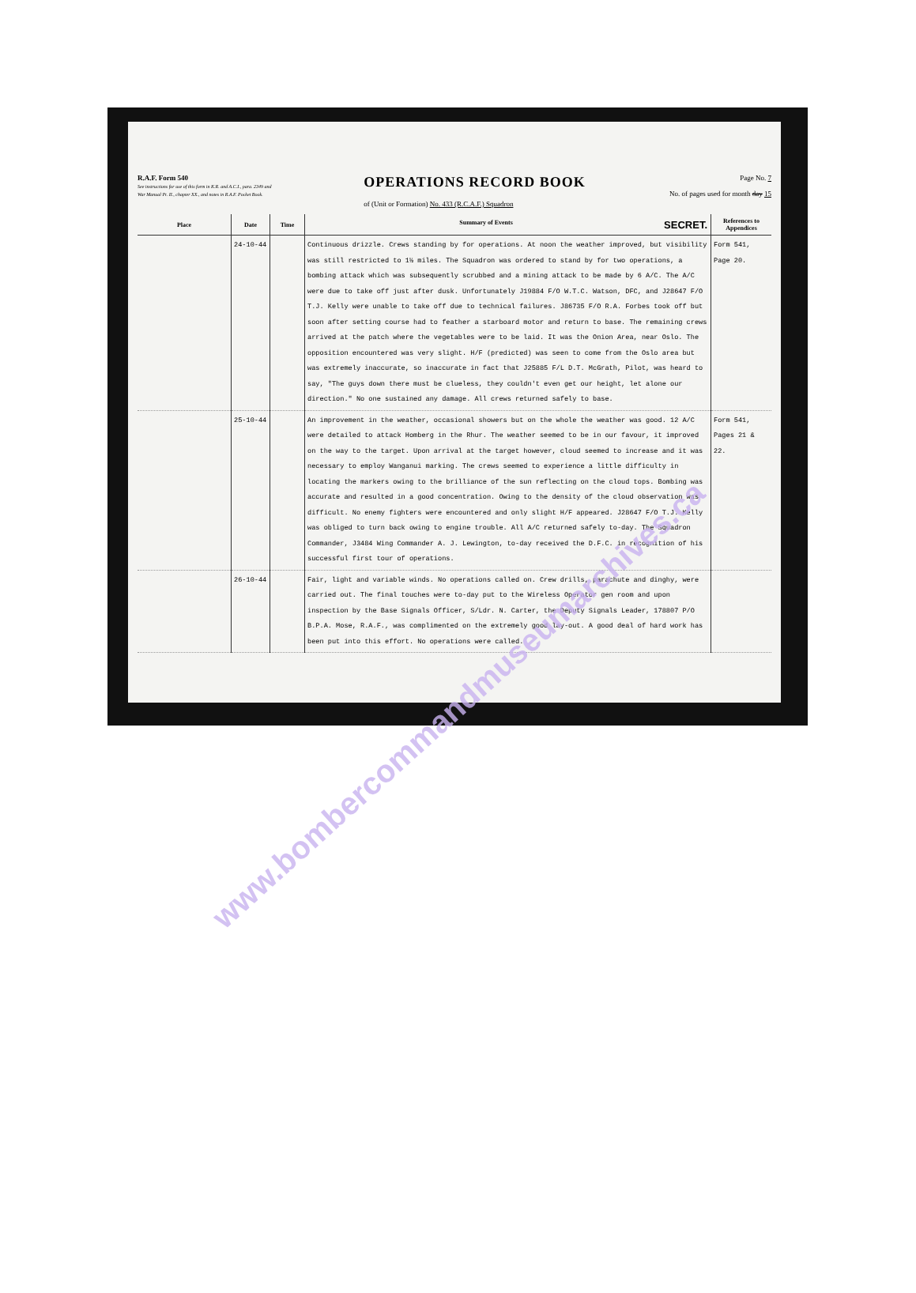R.A.F. Form 540
See instructions for use of this form in K.R. and A.C.I., para. 2349 and War Manual Pt. II., chapter XX., and notes in R.A.F. Pocket Book.
OPERATIONS RECORD BOOK
of (Unit or Formation) No. 433 (R.C.A.F.) Squadron
Page No. 7
No. of pages used for month day 15
| Place | Date | Time | Summary of Events SECRET. | References to Appendices |
| --- | --- | --- | --- | --- |
| | 24-10-44 | | Continuous drizzle. Crews standing by for operations. At noon the weather improved, but visibility was still restricted to 1½ miles. The Squadron was ordered to stand by for two operations, a bombing attack which was subsequently scrubbed and a mining attack to be made by 6 A/C. The A/C were due to take off just after dusk. Unfortunately J19884 F/O W.T.C. Watson, DFC, and J28647 F/O T.J. Kelly were unable to take off due to technical failures. J86735 F/O R.A. Forbes took off but soon after setting course had to feather a starboard motor and return to base. The remaining crews arrived at the patch where the vegetables were to be laid. It was the Onion Area, near Oslo. The opposition encountered was very slight. H/F (predicted) was seen to come from the Oslo area but was extremely inaccurate, so inaccurate in fact that J25885 F/L D.T. McGrath, Pilot, was heard to say, "The guys down there must be clueless, they couldn't even get our height, let alone our direction." No one sustained any damage. All crews returned safely to base. | Form 541, Page 20. |
| | 25-10-44 | | An improvement in the weather, occasional showers but on the whole the weather was good. 12 A/C were detailed to attack Homberg in the Rhur. The weather seemed to be in our favour, it improved on the way to the target. Upon arrival at the target however, cloud seemed to increase and it was necessary to employ Wanganui marking. The crews seemed to experience a little difficulty in locating the markers owing to the brilliance of the sun reflecting on the cloud tops. Bombing was accurate and resulted in a good concentration. Owing to the density of the cloud observation was difficult. No enemy fighters were encountered and only slight H/F appeared. J28647 F/O T.J. Kelly was obliged to turn back owing to engine trouble. All A/C returned safely to-day. The Squadron Commander, J3484 Wing Commander A. J. Lewington, to-day received the D.F.C. in recognition of his successful first tour of operations. | Form 541, Pages 21 & 22. |
| | 26-10-44 | | Fair, light and variable winds. No operations called on. Crew drills, parachute and dinghy, were carried out. The final touches were to-day put to the Wireless Operator gen room and upon inspection by the Base Signals Officer, S/Ldr. N. Carter, the Deputy Signals Leader, 178807 P/O B.P.A. Mose, R.A.F., was complimented on the extremely good lay-out. A good deal of hard work has been put into this effort. No operations were called. | |
www.bombercommandmuseumarchives.ca